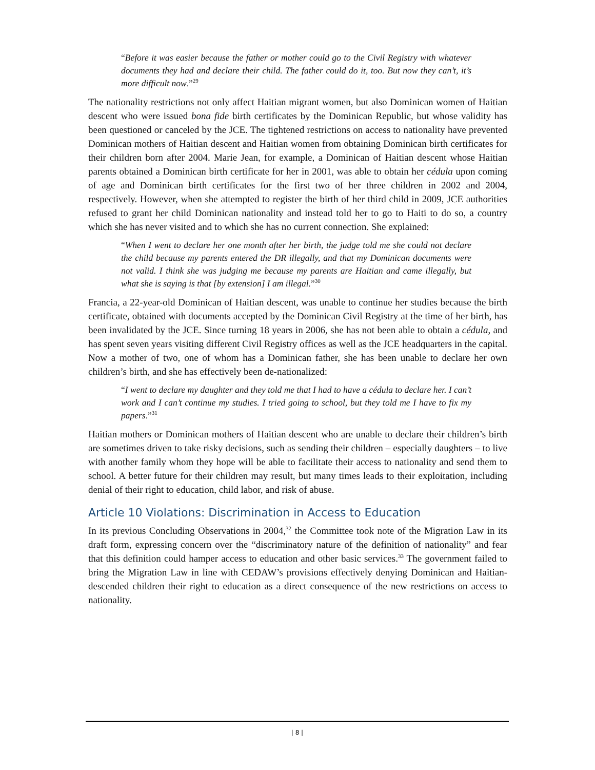“Before it was easier because the father or mother could go to the Civil Registry with whatever documents they had and declare their child. The father could do it, too. But now they can’t, it’s more difficult now.”<sup>29</sup>
The nationality restrictions not only affect Haitian migrant women, but also Dominican women of Haitian descent who were issued bona fide birth certificates by the Dominican Republic, but whose validity has been questioned or canceled by the JCE. The tightened restrictions on access to nationality have prevented Dominican mothers of Haitian descent and Haitian women from obtaining Dominican birth certificates for their children born after 2004. Marie Jean, for example, a Dominican of Haitian descent whose Haitian parents obtained a Dominican birth certificate for her in 2001, was able to obtain her cédula upon coming of age and Dominican birth certificates for the first two of her three children in 2002 and 2004, respectively. However, when she attempted to register the birth of her third child in 2009, JCE authorities refused to grant her child Dominican nationality and instead told her to go to Haiti to do so, a country which she has never visited and to which she has no current connection. She explained:
“When I went to declare her one month after her birth, the judge told me she could not declare the child because my parents entered the DR illegally, and that my Dominican documents were not valid. I think she was judging me because my parents are Haitian and came illegally, but what she is saying is that [by extension] I am illegal.”<sup>30</sup>
Francia, a 22-year-old Dominican of Haitian descent, was unable to continue her studies because the birth certificate, obtained with documents accepted by the Dominican Civil Registry at the time of her birth, has been invalidated by the JCE. Since turning 18 years in 2006, she has not been able to obtain a cédula, and has spent seven years visiting different Civil Registry offices as well as the JCE headquarters in the capital. Now a mother of two, one of whom has a Dominican father, she has been unable to declare her own children’s birth, and she has effectively been de-nationalized:
“I went to declare my daughter and they told me that I had to have a cédula to declare her. I can’t work and I can’t continue my studies. I tried going to school, but they told me I have to fix my papers.”<sup>31</sup>
Haitian mothers or Dominican mothers of Haitian descent who are unable to declare their children’s birth are sometimes driven to take risky decisions, such as sending their children – especially daughters – to live with another family whom they hope will be able to facilitate their access to nationality and send them to school. A better future for their children may result, but many times leads to their exploitation, including denial of their right to education, child labor, and risk of abuse.
Article 10 Violations: Discrimination in Access to Education
In its previous Concluding Observations in 2004,<sup>32</sup> the Committee took note of the Migration Law in its draft form, expressing concern over the “discriminatory nature of the definition of nationality” and fear that this definition could hamper access to education and other basic services.<sup>33</sup> The government failed to bring the Migration Law in line with CEDAW’s provisions effectively denying Dominican and Haitian-descended children their right to education as a direct consequence of the new restrictions on access to nationality.
| 8 |